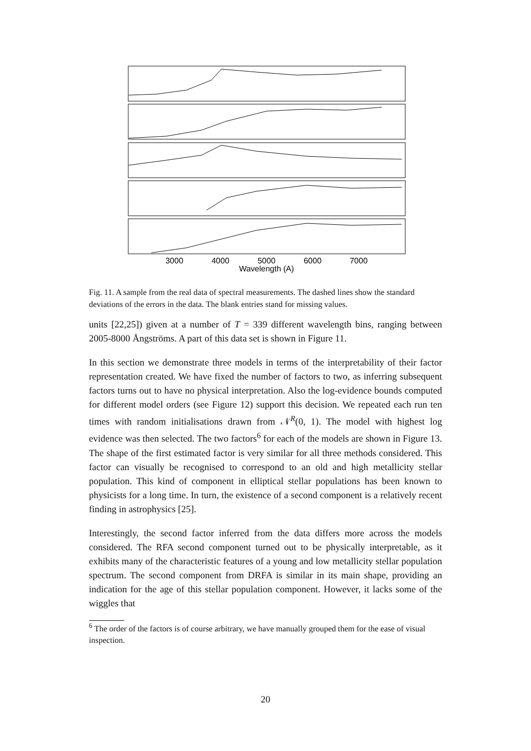3000
4000
5000
6000
7000
Wavelength (A)
Fig. 11. A sample from the real data of spectral measurements. The dashed lines show the standard deviations of the errors in the data. The blank entries stand for missing values.
units [22,25]) given at a number of T = 339 different wavelength bins, ranging between 2005-8000 Ångströms. A part of this data set is shown in Figure 11.
In this section we demonstrate three models in terms of the interpretability of their factor representation created. We have fixed the number of factors to two, as inferring subsequent factors turns out to have no physical interpretation. Also the log-evidence bounds computed for different model orders (see Figure 12) support this decision. We repeated each run ten times with random initialisations drawn from 𝒩<sup>R</sup>(0, 1). The model with highest log evidence was then selected. The two factors<sup>6</sup> for each of the models are shown in Figure 13. The shape of the first estimated factor is very similar for all three methods considered. This factor can visually be recognised to correspond to an old and high metallicity stellar population. This kind of component in elliptical stellar populations has been known to physicists for a long time. In turn, the existence of a second component is a relatively recent finding in astrophysics [25].
Interestingly, the second factor inferred from the data differs more across the models considered. The RFA second component turned out to be physically interpretable, as it exhibits many of the characteristic features of a young and low metallicity stellar population spectrum. The second component from DRFA is similar in its main shape, providing an indication for the age of this stellar population component. However, it lacks some of the wiggles that
<sup>6</sup> The order of the factors is of course arbitrary, we have manually grouped them for the ease of visual inspection.
20